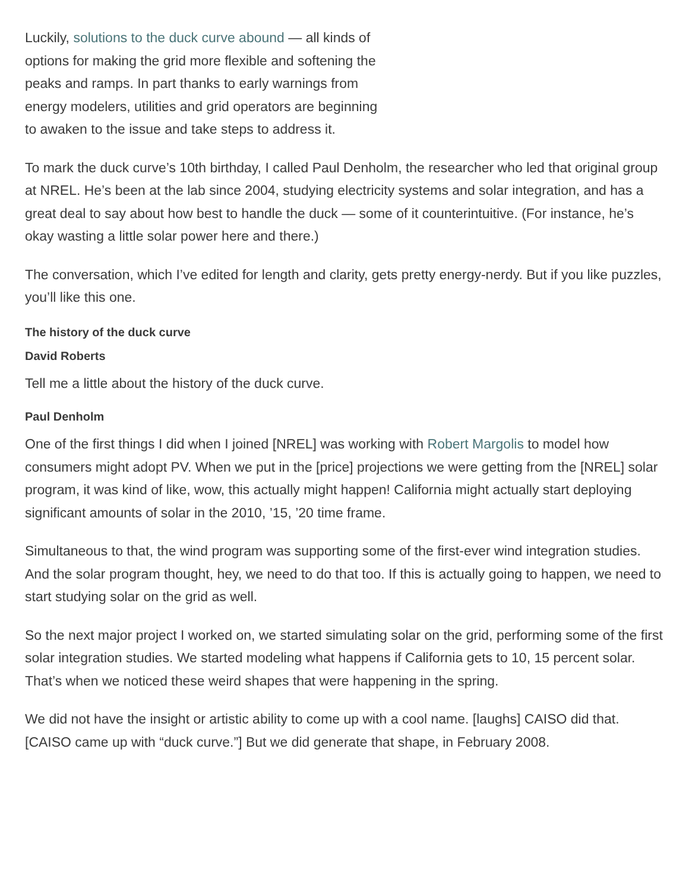Luckily, solutions to the duck curve abound — all kinds of options for making the grid more flexible and softening the peaks and ramps. In part thanks to early warnings from energy modelers, utilities and grid operators are beginning to awaken to the issue and take steps to address it.
To mark the duck curve’s 10th birthday, I called Paul Denholm, the researcher who led that original group at NREL. He’s been at the lab since 2004, studying electricity systems and solar integration, and has a great deal to say about how best to handle the duck — some of it counterintuitive. (For instance, he’s okay wasting a little solar power here and there.)
The conversation, which I’ve edited for length and clarity, gets pretty energy-nerdy. But if you like puzzles, you’ll like this one.
The history of the duck curve
David Roberts
Tell me a little about the history of the duck curve.
Paul Denholm
One of the first things I did when I joined [NREL] was working with Robert Margolis to model how consumers might adopt PV. When we put in the [price] projections we were getting from the [NREL] solar program, it was kind of like, wow, this actually might happen! California might actually start deploying significant amounts of solar in the 2010, ’15, ’20 time frame.
Simultaneous to that, the wind program was supporting some of the first-ever wind integration studies. And the solar program thought, hey, we need to do that too. If this is actually going to happen, we need to start studying solar on the grid as well.
So the next major project I worked on, we started simulating solar on the grid, performing some of the first solar integration studies. We started modeling what happens if California gets to 10, 15 percent solar. That’s when we noticed these weird shapes that were happening in the spring.
We did not have the insight or artistic ability to come up with a cool name. [laughs] CAISO did that. [CAISO came up with “duck curve.”] But we did generate that shape, in February 2008.